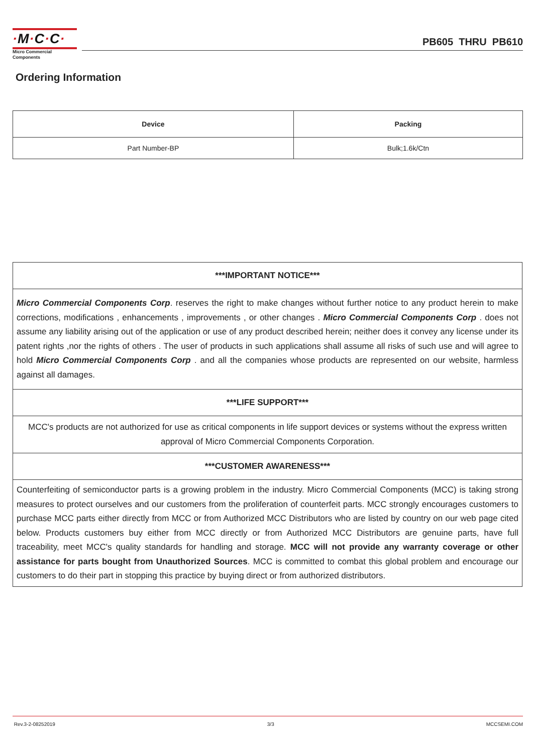·M·C·C·
Micro Commercial Components
PB605 THRU PB610
Ordering Information
| Device | Packing |
| --- | --- |
| Part Number-BP | Bulk;1.6k/Ctn |
| ***IMPORTANT NOTICE*** |
| --- |
| Micro Commercial Components Corp . reserves the right to make changes without further notice to any product herein to make corrections, modifications , enhancements , improvements , or other changes . Micro Commercial Components Corp . does not assume any liability arising out of the application or use of any product described herein; neither does it convey any license under its patent rights ,nor the rights of others . The user of products in such applications shall assume all risks of such use and will agree to hold Micro Commercial Components Corp . and all the companies whose products are represented on our website, harmless against all damages. |
| ***LIFE SUPPORT*** |
| MCC's products are not authorized for use as critical components in life support devices or systems without the express written approval of Micro Commercial Components Corporation. |
| ***CUSTOMER AWARENESS*** |
| Counterfeiting of semiconductor parts is a growing problem in the industry. Micro Commercial Components (MCC) is taking strong measures to protect ourselves and our customers from the proliferation of counterfeit parts. MCC strongly encourages customers to purchase MCC parts either directly from MCC or from Authorized MCC Distributors who are listed by country on our web page cited below. Products customers buy either from MCC directly or from Authorized MCC Distributors are genuine parts, have full traceability, meet MCC's quality standards for handling and storage. MCC will not provide any warranty coverage or other assistance for parts bought from Unauthorized Sources . MCC is committed to combat this global problem and encourage our customers to do their part in stopping this practice by buying direct or from authorized distributors. |
Rev.3-2-08252019 3/3 MCCSEMI.COM